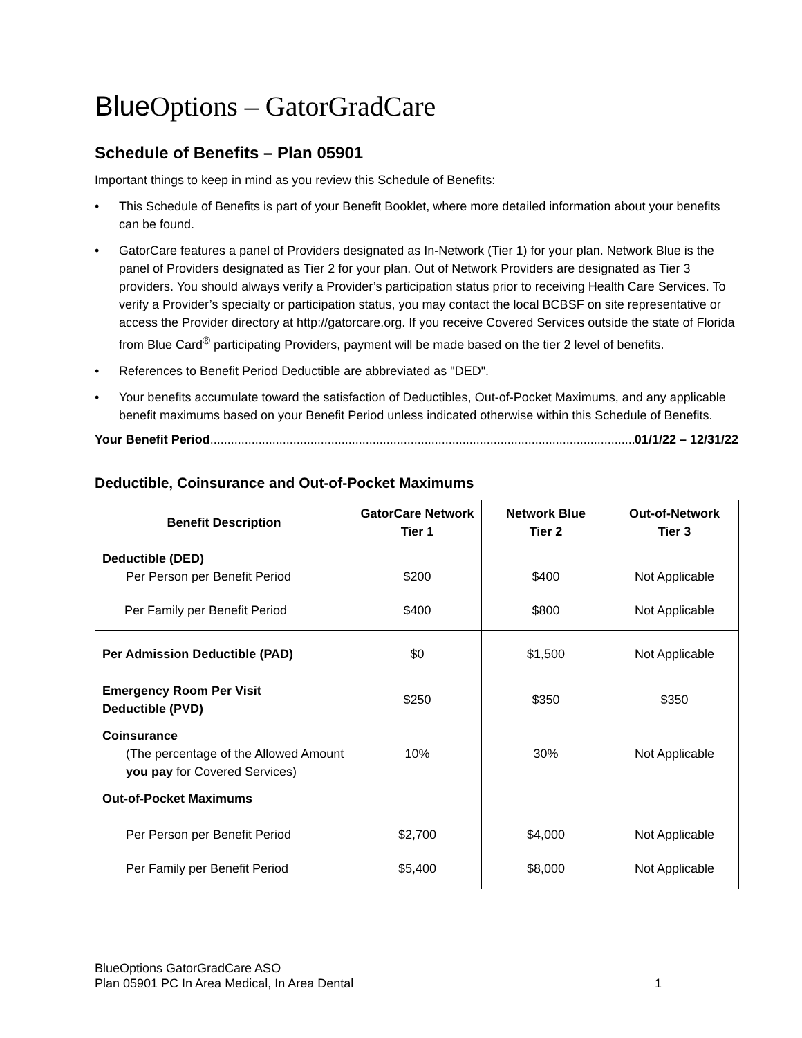BlueOptions – GatorGradCare
Schedule of Benefits – Plan 05901
Important things to keep in mind as you review this Schedule of Benefits:
• This Schedule of Benefits is part of your Benefit Booklet, where more detailed information about your benefits can be found.
• GatorCare features a panel of Providers designated as In-Network (Tier 1) for your plan. Network Blue is the panel of Providers designated as Tier 2 for your plan. Out of Network Providers are designated as Tier 3 providers. You should always verify a Provider’s participation status prior to receiving Health Care Services. To verify a Provider’s specialty or participation status, you may contact the local BCBSF on site representative or access the Provider directory at http://gatorcare.org. If you receive Covered Services outside the state of Florida from Blue Card<sup>®</sup> participating Providers, payment will be made based on the tier 2 level of benefits.
• References to Benefit Period Deductible are abbreviated as "DED".
• Your benefits accumulate toward the satisfaction of Deductibles, Out-of-Pocket Maximums, and any applicable benefit maximums based on your Benefit Period unless indicated otherwise within this Schedule of Benefits.
Your Benefit Period.................................................................................................................................. 01/1/22 – 12/31/22
Deductible, Coinsurance and Out-of-Pocket Maximums
| Benefit Description | GatorCare Network Tier 1 | Network Blue Tier 2 | Out-of-Network Tier 3 |
| --- | --- | --- | --- |
| Deductible (DED) Per Person per Benefit Period | $200 | $400 | Not Applicable |
| Per Family per Benefit Period | $400 | $800 | Not Applicable |
| Per Admission Deductible (PAD) | $0 | $1,500 | Not Applicable |
| Emergency Room Per Visit Deductible (PVD) | $250 | $350 | $350 |
| Coinsurance (The percentage of the Allowed Amount you pay for Covered Services) | 10% | 30% | Not Applicable |
| Out-of-Pocket Maximums Per Person per Benefit Period | $2,700 | $4,000 | Not Applicable |
| Per Family per Benefit Period | $5,400 | $8,000 | Not Applicable |
BlueOptions GatorGradCare ASO
Plan 05901 PC In Area Medical, In Area Dental
1